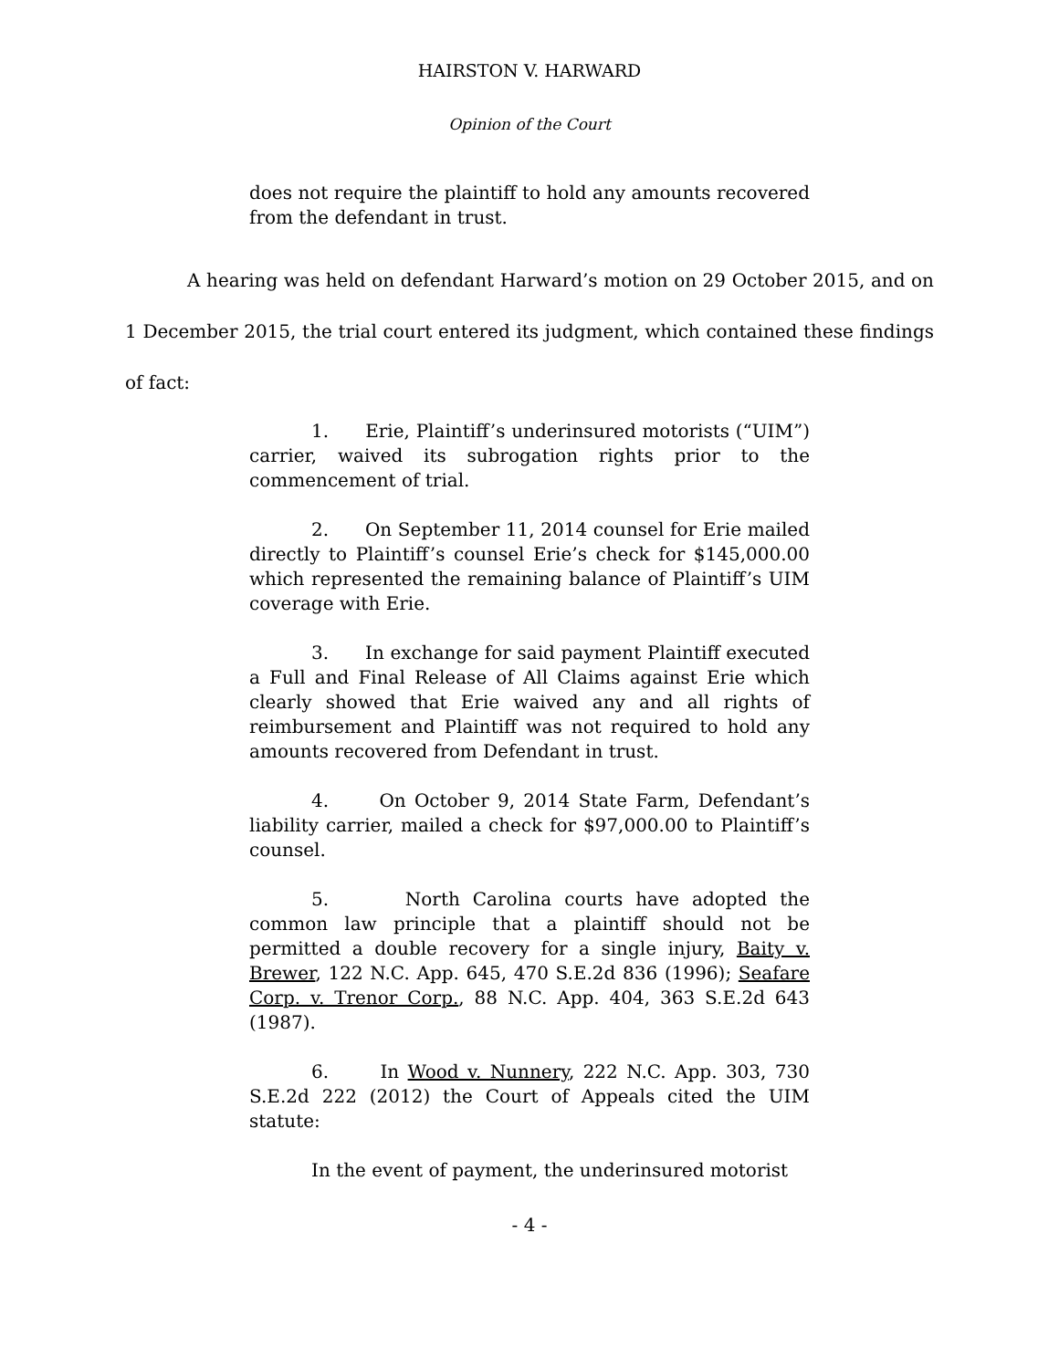HAIRSTON V. HARWARD
Opinion of the Court
does not require the plaintiff to hold any amounts recovered from the defendant in trust.
A hearing was held on defendant Harward’s motion on 29 October 2015, and on 1 December 2015, the trial court entered its judgment, which contained these findings of fact:
1. Erie, Plaintiff’s underinsured motorists (“UIM”) carrier, waived its subrogation rights prior to the commencement of trial.
2. On September 11, 2014 counsel for Erie mailed directly to Plaintiff’s counsel Erie’s check for $145,000.00 which represented the remaining balance of Plaintiff’s UIM coverage with Erie.
3. In exchange for said payment Plaintiff executed a Full and Final Release of All Claims against Erie which clearly showed that Erie waived any and all rights of reimbursement and Plaintiff was not required to hold any amounts recovered from Defendant in trust.
4. On October 9, 2014 State Farm, Defendant’s liability carrier, mailed a check for $97,000.00 to Plaintiff’s counsel.
5. North Carolina courts have adopted the common law principle that a plaintiff should not be permitted a double recovery for a single injury, Baity v. Brewer, 122 N.C. App. 645, 470 S.E.2d 836 (1996); Seafare Corp. v. Trenor Corp., 88 N.C. App. 404, 363 S.E.2d 643 (1987).
6. In Wood v. Nunnery, 222 N.C. App. 303, 730 S.E.2d 222 (2012) the Court of Appeals cited the UIM statute:
In the event of payment, the underinsured motorist
- 4 -